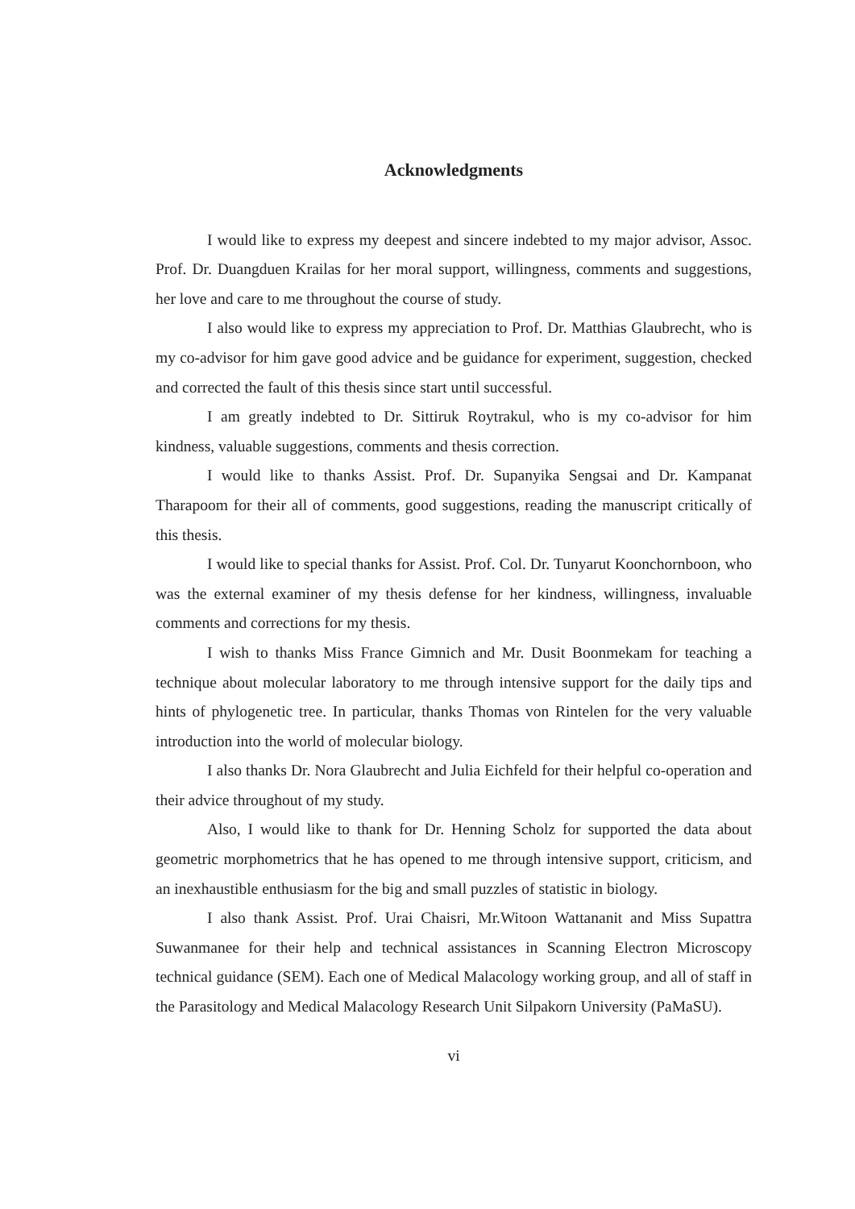Acknowledgments
I would like to express my deepest and sincere indebted to my major advisor, Assoc. Prof. Dr. Duangduen Krailas for her moral support, willingness, comments and suggestions, her love and care to me throughout the course of study.
I also would like to express my appreciation to Prof. Dr. Matthias Glaubrecht, who is my co-advisor for him gave good advice and be guidance for experiment, suggestion, checked and corrected the fault of this thesis since start until successful.
I am greatly indebted to Dr. Sittiruk Roytrakul, who is my co-advisor for him kindness, valuable suggestions, comments and thesis correction.
I would like to thanks Assist. Prof. Dr. Supanyika Sengsai and Dr. Kampanat Tharapoom for their all of comments, good suggestions, reading the manuscript critically of this thesis.
I would like to special thanks for Assist. Prof. Col. Dr. Tunyarut Koonchornboon, who was the external examiner of my thesis defense for her kindness, willingness, invaluable comments and corrections for my thesis.
I wish to thanks Miss France Gimnich and Mr. Dusit Boonmekam for teaching a technique about molecular laboratory to me through intensive support for the daily tips and hints of phylogenetic tree. In particular, thanks Thomas von Rintelen for the very valuable introduction into the world of molecular biology.
I also thanks Dr. Nora Glaubrecht and Julia Eichfeld for their helpful co-operation and their advice throughout of my study.
Also, I would like to thank for Dr. Henning Scholz for supported the data about geometric morphometrics that he has opened to me through intensive support, criticism, and an inexhaustible enthusiasm for the big and small puzzles of statistic in biology.
I also thank Assist. Prof. Urai Chaisri, Mr.Witoon Wattananit and Miss Supattra Suwanmanee for their help and technical assistances in Scanning Electron Microscopy technical guidance (SEM). Each one of Medical Malacology working group, and all of staff in the Parasitology and Medical Malacology Research Unit Silpakorn University (PaMaSU).
vi